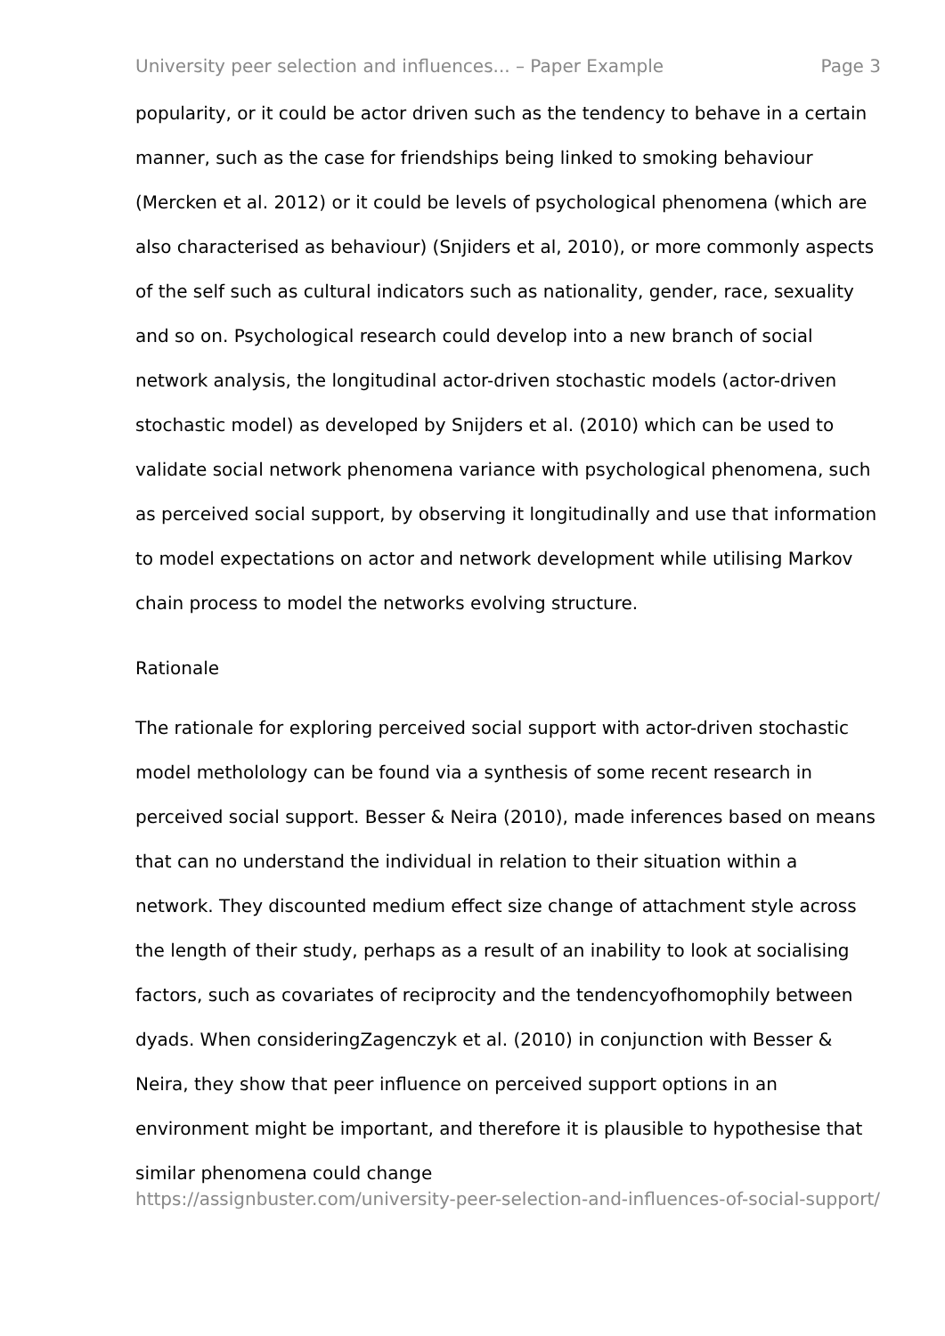University peer selection and influences... – Paper Example Page 3
popularity, or it could be actor driven such as the tendency to behave in a certain manner, such as the case for friendships being linked to smoking behaviour (Mercken et al. 2012) or it could be levels of psychological phenomena (which are also characterised as behaviour) (Snjiders et al, 2010), or more commonly aspects of the self such as cultural indicators such as nationality, gender, race, sexuality and so on. Psychological research could develop into a new branch of social network analysis, the longitudinal actor-driven stochastic models (actor-driven stochastic model) as developed by Snijders et al. (2010) which can be used to validate social network phenomena variance with psychological phenomena, such as perceived social support, by observing it longitudinally and use that information to model expectations on actor and network development while utilising Markov chain process to model the networks evolving structure.
Rationale
The rationale for exploring perceived social support with actor-driven stochastic model metholology can be found via a synthesis of some recent research in perceived social support. Besser & Neira (2010), made inferences based on means that can no understand the individual in relation to their situation within a network. They discounted medium effect size change of attachment style across the length of their study, perhaps as a result of an inability to look at socialising factors, such as covariates of reciprocity and the tendencyofhomophily between dyads. When consideringZagenczyk et al. (2010) in conjunction with Besser & Neira, they show that peer influence on perceived support options in an environment might be important, and therefore it is plausible to hypothesise that similar phenomena could change
https://assignbuster.com/university-peer-selection-and-influences-of-social-support/